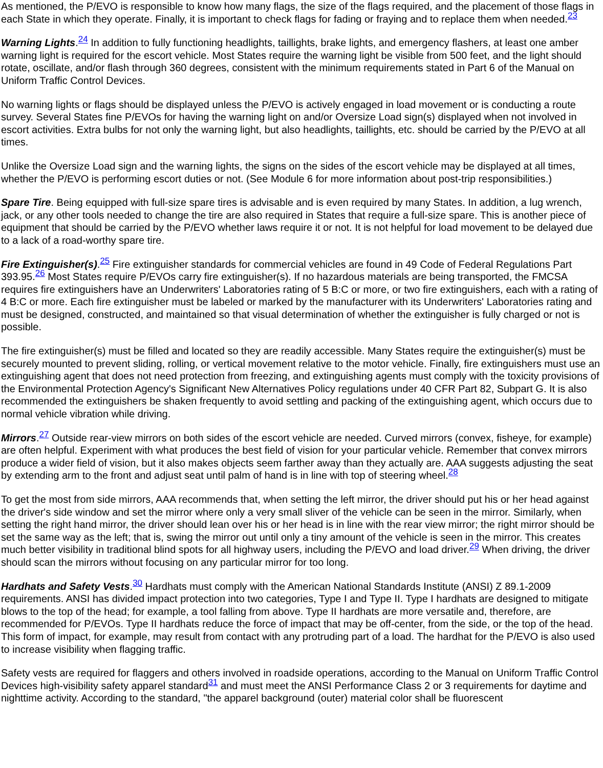As mentioned, the P/EVO is responsible to know how many flags, the size of the flags required, and the placement of those flags in each State in which they operate. Finally, it is important to check flags for fading or fraying and to replace them when needed.<sup>23</sup>
Warning Lights.<sup>24</sup> In addition to fully functioning headlights, taillights, brake lights, and emergency flashers, at least one amber warning light is required for the escort vehicle. Most States require the warning light be visible from 500 feet, and the light should rotate, oscillate, and/or flash through 360 degrees, consistent with the minimum requirements stated in Part 6 of the Manual on Uniform Traffic Control Devices.
No warning lights or flags should be displayed unless the P/EVO is actively engaged in load movement or is conducting a route survey. Several States fine P/EVOs for having the warning light on and/or Oversize Load sign(s) displayed when not involved in escort activities. Extra bulbs for not only the warning light, but also headlights, taillights, etc. should be carried by the P/EVO at all times.
Unlike the Oversize Load sign and the warning lights, the signs on the sides of the escort vehicle may be displayed at all times, whether the P/EVO is performing escort duties or not. (See Module 6 for more information about post-trip responsibilities.)
Spare Tire. Being equipped with full-size spare tires is advisable and is even required by many States. In addition, a lug wrench, jack, or any other tools needed to change the tire are also required in States that require a full-size spare. This is another piece of equipment that should be carried by the P/EVO whether laws require it or not. It is not helpful for load movement to be delayed due to a lack of a road-worthy spare tire.
Fire Extinguisher(s).<sup>25</sup> Fire extinguisher standards for commercial vehicles are found in 49 Code of Federal Regulations Part 393.95.<sup>26</sup> Most States require P/EVOs carry fire extinguisher(s). If no hazardous materials are being transported, the FMCSA requires fire extinguishers have an Underwriters' Laboratories rating of 5 B:C or more, or two fire extinguishers, each with a rating of 4 B:C or more. Each fire extinguisher must be labeled or marked by the manufacturer with its Underwriters' Laboratories rating and must be designed, constructed, and maintained so that visual determination of whether the extinguisher is fully charged or not is possible.
The fire extinguisher(s) must be filled and located so they are readily accessible. Many States require the extinguisher(s) must be securely mounted to prevent sliding, rolling, or vertical movement relative to the motor vehicle. Finally, fire extinguishers must use an extinguishing agent that does not need protection from freezing, and extinguishing agents must comply with the toxicity provisions of the Environmental Protection Agency's Significant New Alternatives Policy regulations under 40 CFR Part 82, Subpart G. It is also recommended the extinguishers be shaken frequently to avoid settling and packing of the extinguishing agent, which occurs due to normal vehicle vibration while driving.
Mirrors.<sup>27</sup> Outside rear-view mirrors on both sides of the escort vehicle are needed. Curved mirrors (convex, fisheye, for example) are often helpful. Experiment with what produces the best field of vision for your particular vehicle. Remember that convex mirrors produce a wider field of vision, but it also makes objects seem farther away than they actually are. AAA suggests adjusting the seat by extending arm to the front and adjust seat until palm of hand is in line with top of steering wheel.<sup>28</sup>
To get the most from side mirrors, AAA recommends that, when setting the left mirror, the driver should put his or her head against the driver's side window and set the mirror where only a very small sliver of the vehicle can be seen in the mirror. Similarly, when setting the right hand mirror, the driver should lean over his or her head is in line with the rear view mirror; the right mirror should be set the same way as the left; that is, swing the mirror out until only a tiny amount of the vehicle is seen in the mirror. This creates much better visibility in traditional blind spots for all highway users, including the P/EVO and load driver.<sup>29</sup> When driving, the driver should scan the mirrors without focusing on any particular mirror for too long.
Hardhats and Safety Vests.<sup>30</sup> Hardhats must comply with the American National Standards Institute (ANSI) Z 89.1-2009 requirements. ANSI has divided impact protection into two categories, Type I and Type II. Type I hardhats are designed to mitigate blows to the top of the head; for example, a tool falling from above. Type II hardhats are more versatile and, therefore, are recommended for P/EVOs. Type II hardhats reduce the force of impact that may be off-center, from the side, or the top of the head. This form of impact, for example, may result from contact with any protruding part of a load. The hardhat for the P/EVO is also used to increase visibility when flagging traffic.
Safety vests are required for flaggers and others involved in roadside operations, according to the Manual on Uniform Traffic Control Devices high-visibility safety apparel standard<sup>31</sup> and must meet the ANSI Performance Class 2 or 3 requirements for daytime and nighttime activity. According to the standard, "the apparel background (outer) material color shall be fluorescent